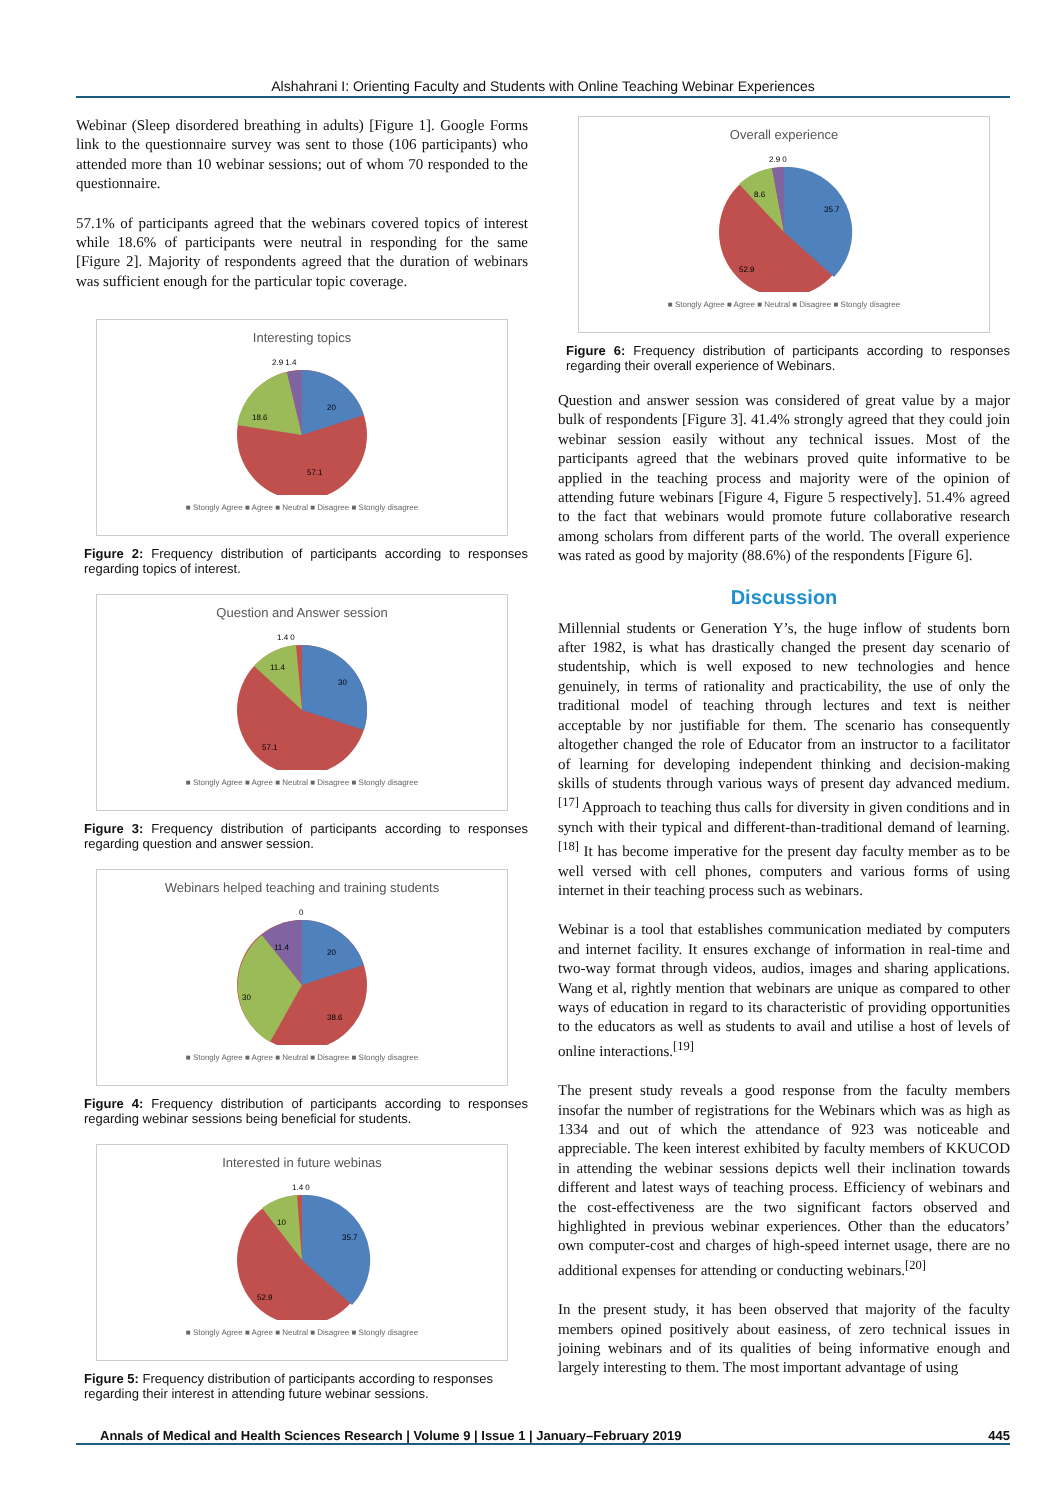Alshahrani I: Orienting Faculty and Students with Online Teaching Webinar Experiences
Webinar (Sleep disordered breathing in adults) [Figure 1]. Google Forms link to the questionnaire survey was sent to those (106 participants) who attended more than 10 webinar sessions; out of whom 70 responded to the questionnaire.
57.1% of participants agreed that the webinars covered topics of interest while 18.6% of participants were neutral in responding for the same [Figure 2]. Majority of respondents agreed that the duration of webinars was sufficient enough for the particular topic coverage.
Interesting topics
2.9 1.4
20
18.6
57.1
■ Stongly Agree ■ Agree ■ Neutral ■ Disagree ■ Stongly disagree
Figure 2: Frequency distribution of participants according to responses regarding topics of interest.
Question and Answer session
1.4 0
30
11.4
57.1
■ Stongly Agree ■ Agree ■ Neutral ■ Disagree ■ Stongly disagree
Figure 3: Frequency distribution of participants according to responses regarding question and answer session.
Webinars helped teaching and training students
0
20
30
11.4
38.6
■ Stongly Agree ■ Agree ■ Neutral ■ Disagree ■ Stongly disagree
Figure 4: Frequency distribution of participants according to responses regarding webinar sessions being beneficial for students.
Interested in future webinas
1.4 0
35.7
10
52.9
■ Stongly Agree ■ Agree ■ Neutral ■ Disagree ■ Stongly disagree
Figure 5: Frequency distribution of participants according to responses regarding their interest in attending future webinar sessions.
Overall experience
2.9 0
35.7
8.6
52.9
■ Stongly Agree ■ Agree ■ Neutral ■ Disagree ■ Stongly disagree
Figure 6: Frequency distribution of participants according to responses regarding their overall experience of Webinars.
Question and answer session was considered of great value by a major bulk of respondents [Figure 3]. 41.4% strongly agreed that they could join webinar session easily without any technical issues. Most of the participants agreed that the webinars proved quite informative to be applied in the teaching process and majority were of the opinion of attending future webinars [Figure 4, Figure 5 respectively]. 51.4% agreed to the fact that webinars would promote future collaborative research among scholars from different parts of the world. The overall experience was rated as good by majority (88.6%) of the respondents [Figure 6].
Discussion
Millennial students or Generation Y’s, the huge inflow of students born after 1982, is what has drastically changed the present day scenario of studentship, which is well exposed to new technologies and hence genuinely, in terms of rationality and practicability, the use of only the traditional model of teaching through lectures and text is neither acceptable by nor justifiable for them. The scenario has consequently altogether changed the role of Educator from an instructor to a facilitator of learning for developing independent thinking and decision-making skills of students through various ways of present day advanced medium.<sup>[17]</sup> Approach to teaching thus calls for diversity in given conditions and in synch with their typical and different-than-traditional demand of learning.<sup>[18]</sup> It has become imperative for the present day faculty member as to be well versed with cell phones, computers and various forms of using internet in their teaching process such as webinars.
Webinar is a tool that establishes communication mediated by computers and internet facility. It ensures exchange of information in real-time and two-way format through videos, audios, images and sharing applications. Wang et al, rightly mention that webinars are unique as compared to other ways of education in regard to its characteristic of providing opportunities to the educators as well as students to avail and utilise a host of levels of online interactions.<sup>[19]</sup>
The present study reveals a good response from the faculty members insofar the number of registrations for the Webinars which was as high as 1334 and out of which the attendance of 923 was noticeable and appreciable. The keen interest exhibited by faculty members of KKUCOD in attending the webinar sessions depicts well their inclination towards different and latest ways of teaching process. Efficiency of webinars and the cost-effectiveness are the two significant factors observed and highlighted in previous webinar experiences. Other than the educators’ own computer-cost and charges of high-speed internet usage, there are no additional expenses for attending or conducting webinars.<sup>[20]</sup>
In the present study, it has been observed that majority of the faculty members opined positively about easiness, of zero technical issues in joining webinars and of its qualities of being informative enough and largely interesting to them. The most important advantage of using
Annals of Medical and Health Sciences Research | Volume 9 | Issue 1 | January–February 2019 445